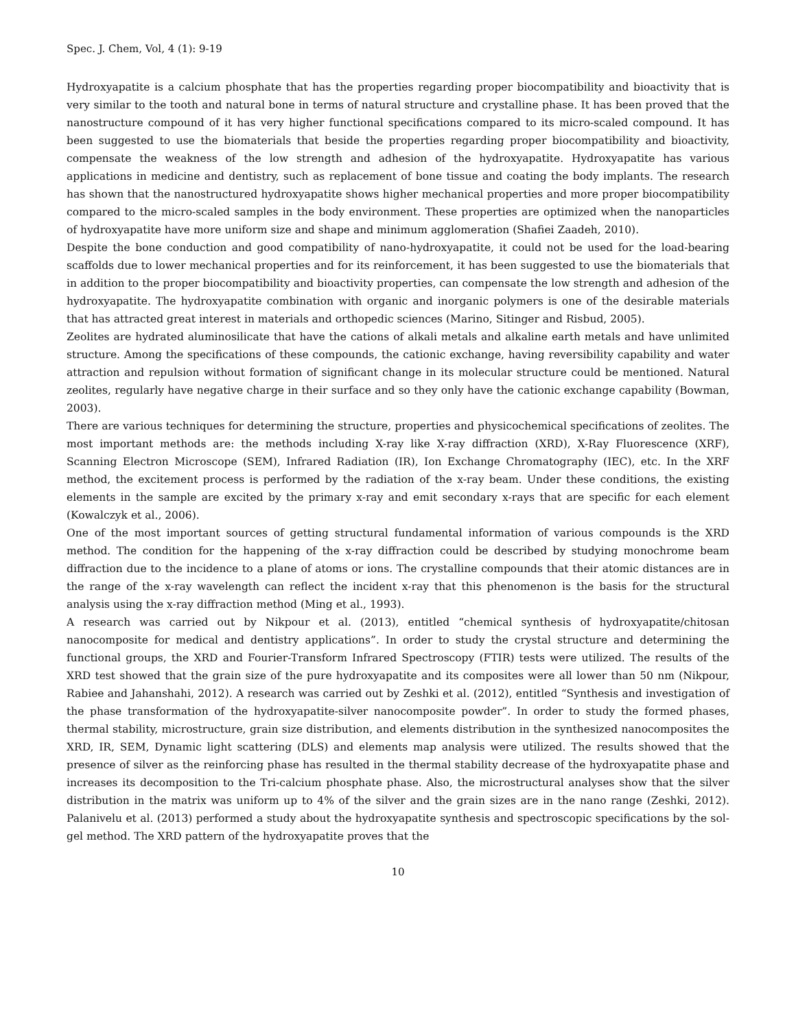Spec. J. Chem, Vol, 4 (1): 9-19
Hydroxyapatite is a calcium phosphate that has the properties regarding proper biocompatibility and bioactivity that is very similar to the tooth and natural bone in terms of natural structure and crystalline phase. It has been proved that the nanostructure compound of it has very higher functional specifications compared to its micro-scaled compound. It has been suggested to use the biomaterials that beside the properties regarding proper biocompatibility and bioactivity, compensate the weakness of the low strength and adhesion of the hydroxyapatite. Hydroxyapatite has various applications in medicine and dentistry, such as replacement of bone tissue and coating the body implants. The research has shown that the nanostructured hydroxyapatite shows higher mechanical properties and more proper biocompatibility compared to the micro-scaled samples in the body environment. These properties are optimized when the nanoparticles of hydroxyapatite have more uniform size and shape and minimum agglomeration (Shafiei Zaadeh, 2010).
Despite the bone conduction and good compatibility of nano-hydroxyapatite, it could not be used for the load-bearing scaffolds due to lower mechanical properties and for its reinforcement, it has been suggested to use the biomaterials that in addition to the proper biocompatibility and bioactivity properties, can compensate the low strength and adhesion of the hydroxyapatite. The hydroxyapatite combination with organic and inorganic polymers is one of the desirable materials that has attracted great interest in materials and orthopedic sciences (Marino, Sitinger and Risbud, 2005).
Zeolites are hydrated aluminosilicate that have the cations of alkali metals and alkaline earth metals and have unlimited structure. Among the specifications of these compounds, the cationic exchange, having reversibility capability and water attraction and repulsion without formation of significant change in its molecular structure could be mentioned. Natural zeolites, regularly have negative charge in their surface and so they only have the cationic exchange capability (Bowman, 2003).
There are various techniques for determining the structure, properties and physicochemical specifications of zeolites. The most important methods are: the methods including X-ray like X-ray diffraction (XRD), X-Ray Fluorescence (XRF), Scanning Electron Microscope (SEM), Infrared Radiation (IR), Ion Exchange Chromatography (IEC), etc. In the XRF method, the excitement process is performed by the radiation of the x-ray beam. Under these conditions, the existing elements in the sample are excited by the primary x-ray and emit secondary x-rays that are specific for each element (Kowalczyk et al., 2006).
One of the most important sources of getting structural fundamental information of various compounds is the XRD method. The condition for the happening of the x-ray diffraction could be described by studying monochrome beam diffraction due to the incidence to a plane of atoms or ions. The crystalline compounds that their atomic distances are in the range of the x-ray wavelength can reflect the incident x-ray that this phenomenon is the basis for the structural analysis using the x-ray diffraction method (Ming et al., 1993).
A research was carried out by Nikpour et al. (2013), entitled “chemical synthesis of hydroxyapatite/chitosan nanocomposite for medical and dentistry applications”. In order to study the crystal structure and determining the functional groups, the XRD and Fourier-Transform Infrared Spectroscopy (FTIR) tests were utilized. The results of the XRD test showed that the grain size of the pure hydroxyapatite and its composites were all lower than 50 nm (Nikpour, Rabiee and Jahanshahi, 2012). A research was carried out by Zeshki et al. (2012), entitled “Synthesis and investigation of the phase transformation of the hydroxyapatite-silver nanocomposite powder”. In order to study the formed phases, thermal stability, microstructure, grain size distribution, and elements distribution in the synthesized nanocomposites the XRD, IR, SEM, Dynamic light scattering (DLS) and elements map analysis were utilized. The results showed that the presence of silver as the reinforcing phase has resulted in the thermal stability decrease of the hydroxyapatite phase and increases its decomposition to the Tri-calcium phosphate phase. Also, the microstructural analyses show that the silver distribution in the matrix was uniform up to 4% of the silver and the grain sizes are in the nano range (Zeshki, 2012). Palanivelu et al. (2013) performed a study about the hydroxyapatite synthesis and spectroscopic specifications by the sol-gel method. The XRD pattern of the hydroxyapatite proves that the
10